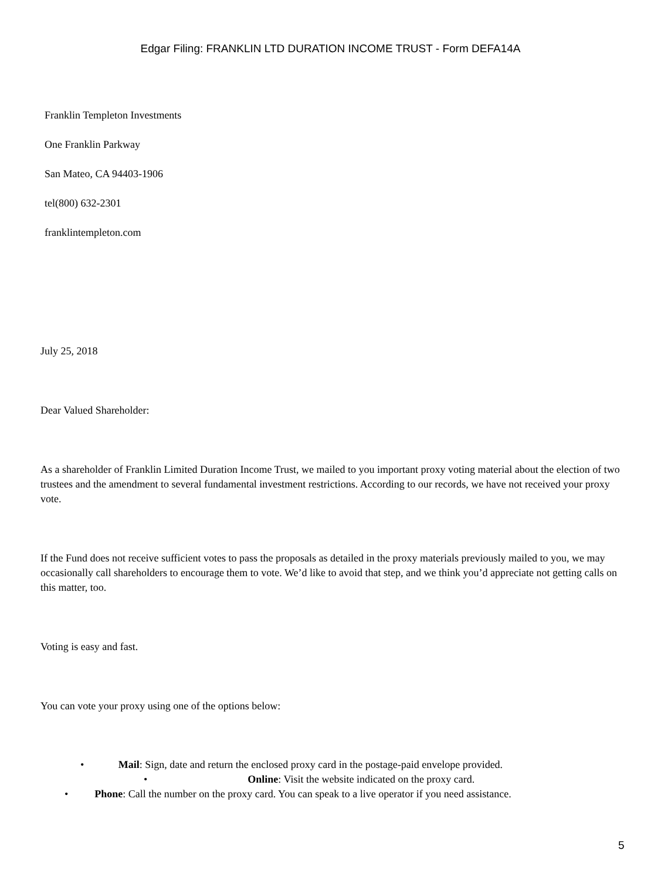Edgar Filing: FRANKLIN LTD DURATION INCOME TRUST - Form DEFA14A
Franklin Templeton Investments
One Franklin Parkway
San Mateo, CA 94403-1906
tel(800) 632-2301
franklintempleton.com
July 25, 2018
Dear Valued Shareholder:
As a shareholder of Franklin Limited Duration Income Trust, we mailed to you important proxy voting material about the election of two trustees and the amendment to several fundamental investment restrictions. According to our records, we have not received your proxy vote.
If the Fund does not receive sufficient votes to pass the proposals as detailed in the proxy materials previously mailed to you, we may occasionally call shareholders to encourage them to vote. We’d like to avoid that step, and we think you’d appreciate not getting calls on this matter, too.
Voting is easy and fast.
You can vote your proxy using one of the options below:
• Mail: Sign, date and return the enclosed proxy card in the postage-paid envelope provided.
• Online: Visit the website indicated on the proxy card.
• Phone: Call the number on the proxy card. You can speak to a live operator if you need assistance.
5